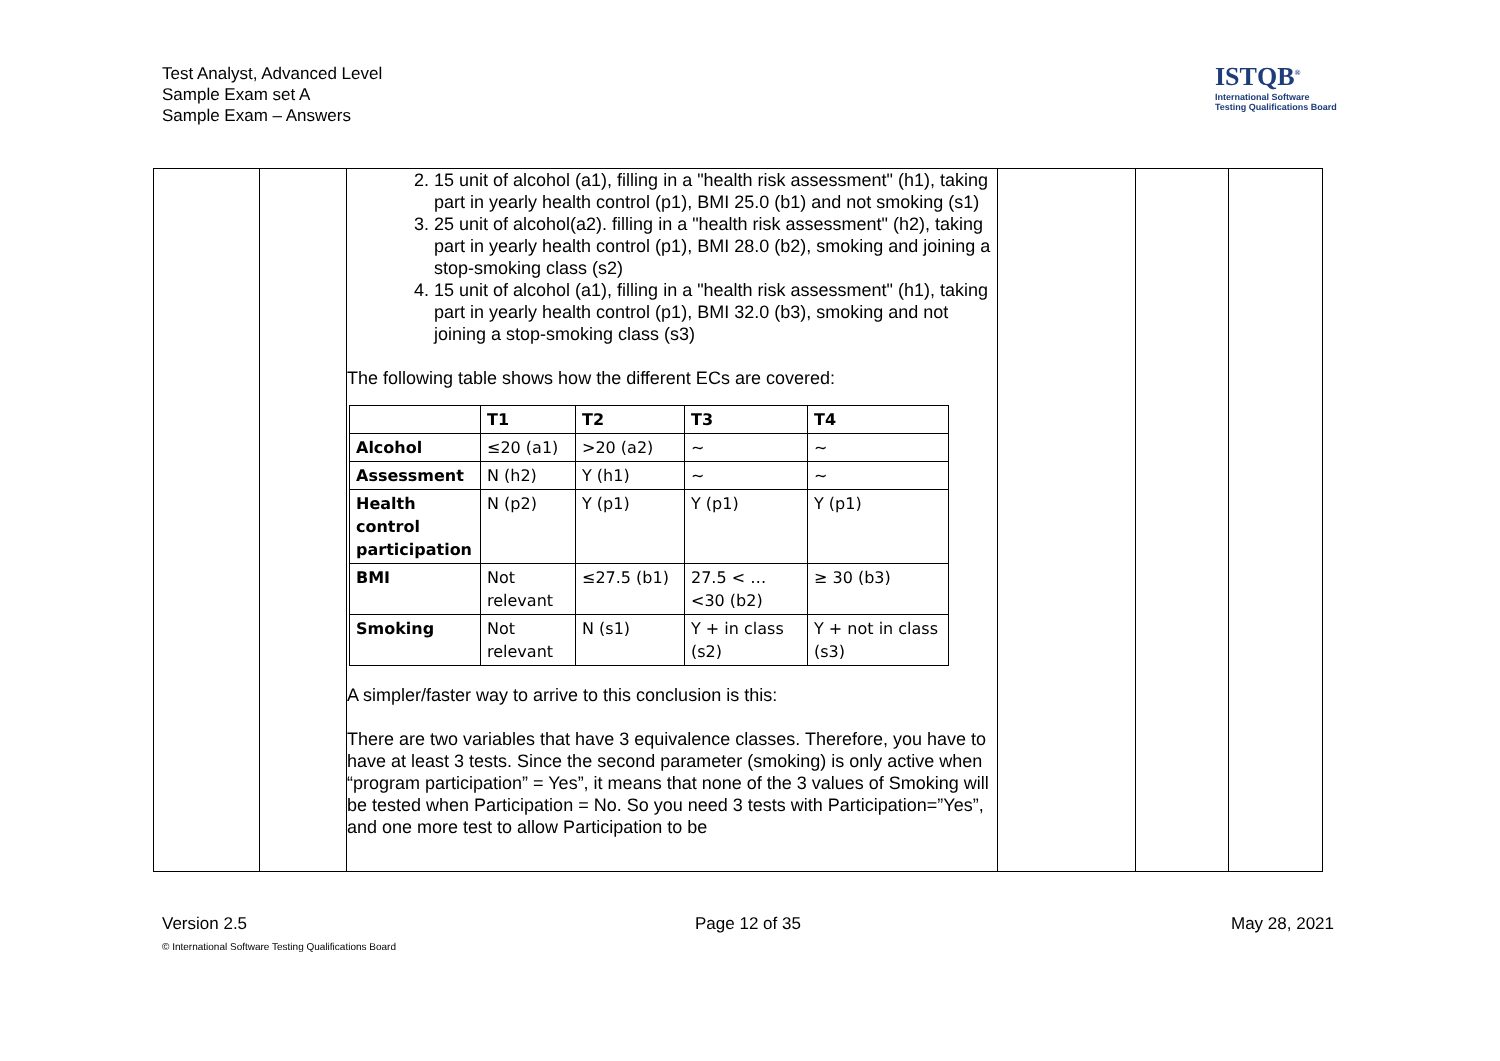Test Analyst, Advanced Level
Sample Exam set A
Sample Exam – Answers
ISTQB<sup>®</sup>
International Software
Testing Qualifications Board
| | | 2. 15 unit of alcohol (a1), filling in a "health risk assessment" (h1), taking part in yearly health control (p1), BMI 25.0 (b1) and not smoking (s1) 3. 25 unit of alcohol(a2). filling in a "health risk assessment" (h2), taking part in yearly health control (p1), BMI 28.0 (b2), smoking and joining a stop-smoking class (s2) 4. 15 unit of alcohol (a1), filling in a "health risk assessment" (h1), taking part in yearly health control (p1), BMI 32.0 (b3), smoking and not joining a stop-smoking class (s3) The following table shows how the different ECs are covered: / / T1 / T2 / T3 / T4 / / --- / --- / --- / --- / --- / / Alcohol / ≤20 (a1) / >20 (a2) / ~ / ~ / / Assessment / N (h2) / Y (h1) / ~ / ~ / / Health control participation / N (p2) / Y (p1) / Y (p1) / Y (p1) / / BMI / Not relevant / ≤27.5 (b1) / 27.5 < … <30 (b2) / ≥ 30 (b3) / / Smoking / Not relevant / N (s1) / Y + in class (s2) / Y + not in class (s3) / A simpler/faster way to arrive to this conclusion is this: There are two variables that have 3 equivalence classes. Therefore, you have to have at least 3 tests. Since the second parameter (smoking) is only active when “program participation” = Yes”, it means that none of the 3 values of Smoking will be tested when Participation = No. So you need 3 tests with Participation=”Yes”, and one more test to allow Participation to be | | | |
Version 2.5 Page 12 of 35 May 28, 2021
© International Software Testing Qualifications Board